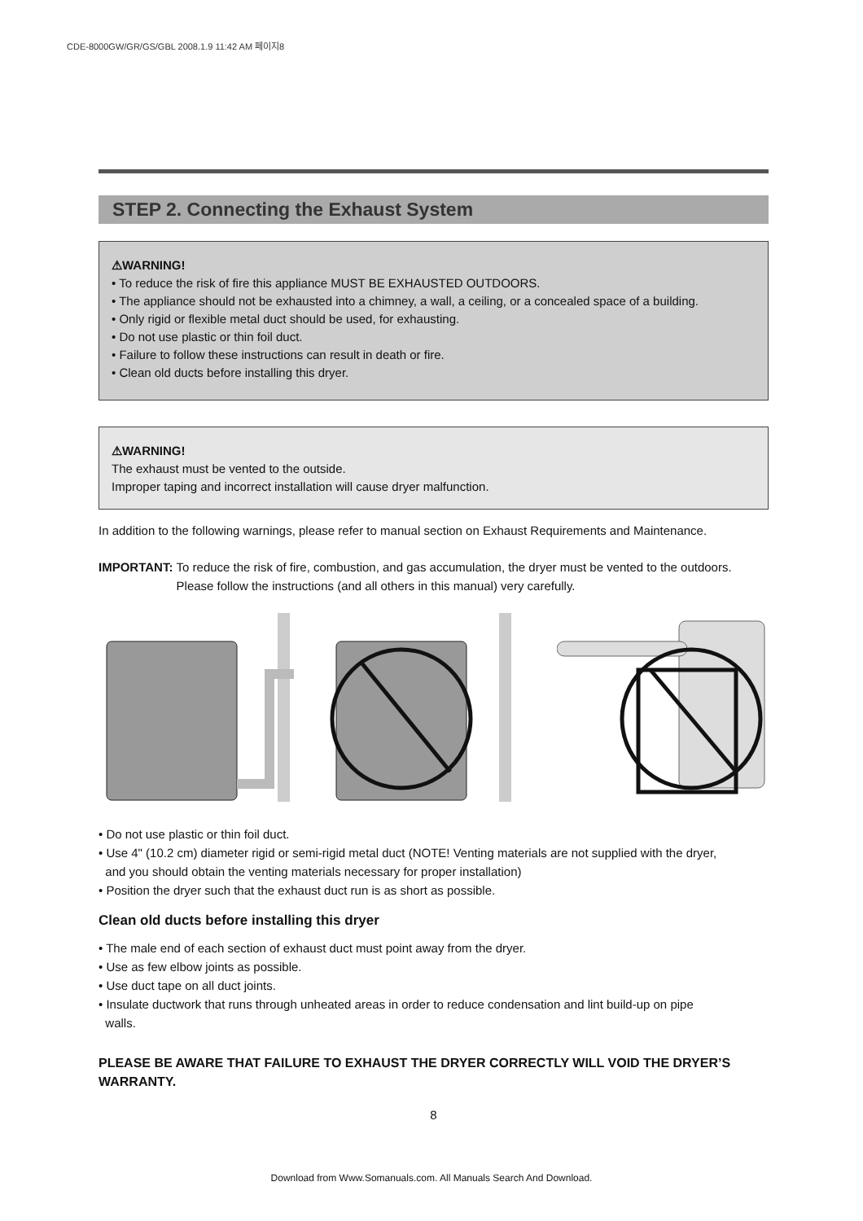CDE-8000GW/GR/GS/GBL 2008.1.9 11:42 AM 페이지8
STEP 2. Connecting the Exhaust System
⚠WARNING!
• To reduce the risk of fire this appliance MUST BE EXHAUSTED OUTDOORS.
• The appliance should not be exhausted into a chimney, a wall, a ceiling, or a concealed space of a building.
• Only rigid or flexible metal duct should be used, for exhausting.
• Do not use plastic or thin foil duct.
• Failure to follow these instructions can result in death or fire.
• Clean old ducts before installing this dryer.
⚠WARNING!
The exhaust must be vented to the outside.
Improper taping and incorrect installation will cause dryer malfunction.
In addition to the following warnings, please refer to manual section on Exhaust Requirements and Maintenance.
IMPORTANT: To reduce the risk of fire, combustion, and gas accumulation, the dryer must be vented to the outdoors. Please follow the instructions (and all others in this manual) very carefully.
• Do not use plastic or thin foil duct.
• Use 4" (10.2 cm) diameter rigid or semi-rigid metal duct (NOTE! Venting materials are not supplied with the dryer,
and you should obtain the venting materials necessary for proper installation)
• Position the dryer such that the exhaust duct run is as short as possible.
Clean old ducts before installing this dryer
• The male end of each section of exhaust duct must point away from the dryer.
• Use as few elbow joints as possible.
• Use duct tape on all duct joints.
• Insulate ductwork that runs through unheated areas in order to reduce condensation and lint build-up on pipe
walls.
PLEASE BE AWARE THAT FAILURE TO EXHAUST THE DRYER CORRECTLY WILL VOID THE DRYER’S WARRANTY.
8
Download from Www.Somanuals.com. All Manuals Search And Download.